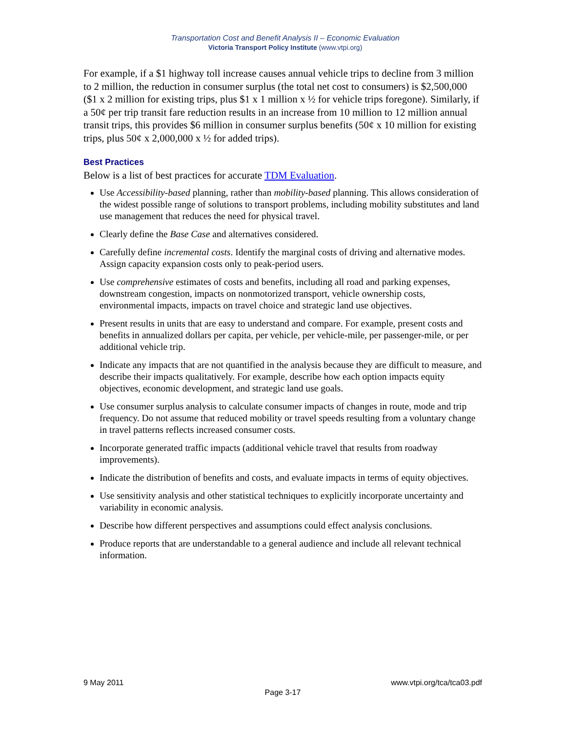Transportation Cost and Benefit Analysis II – Economic Evaluation
Victoria Transport Policy Institute (www.vtpi.org)
For example, if a $1 highway toll increase causes annual vehicle trips to decline from 3 million to 2 million, the reduction in consumer surplus (the total net cost to consumers) is $2,500,000 ($1 x 2 million for existing trips, plus $1 x 1 million x ½ for vehicle trips foregone). Similarly, if a 50¢ per trip transit fare reduction results in an increase from 10 million to 12 million annual transit trips, this provides $6 million in consumer surplus benefits (50¢ x 10 million for existing trips, plus 50¢ x 2,000,000 x ½ for added trips).
Best Practices
Below is a list of best practices for accurate TDM Evaluation.
Use Accessibility-based planning, rather than mobility-based planning. This allows consideration of the widest possible range of solutions to transport problems, including mobility substitutes and land use management that reduces the need for physical travel.
Clearly define the Base Case and alternatives considered.
Carefully define incremental costs. Identify the marginal costs of driving and alternative modes. Assign capacity expansion costs only to peak-period users.
Use comprehensive estimates of costs and benefits, including all road and parking expenses, downstream congestion, impacts on nonmotorized transport, vehicle ownership costs, environmental impacts, impacts on travel choice and strategic land use objectives.
Present results in units that are easy to understand and compare. For example, present costs and benefits in annualized dollars per capita, per vehicle, per vehicle-mile, per passenger-mile, or per additional vehicle trip.
Indicate any impacts that are not quantified in the analysis because they are difficult to measure, and describe their impacts qualitatively. For example, describe how each option impacts equity objectives, economic development, and strategic land use goals.
Use consumer surplus analysis to calculate consumer impacts of changes in route, mode and trip frequency. Do not assume that reduced mobility or travel speeds resulting from a voluntary change in travel patterns reflects increased consumer costs.
Incorporate generated traffic impacts (additional vehicle travel that results from roadway improvements).
Indicate the distribution of benefits and costs, and evaluate impacts in terms of equity objectives.
Use sensitivity analysis and other statistical techniques to explicitly incorporate uncertainty and variability in economic analysis.
Describe how different perspectives and assumptions could effect analysis conclusions.
Produce reports that are understandable to a general audience and include all relevant technical information.
9 May 2011 www.vtpi.org/tca/tca03.pdf
Page 3-17